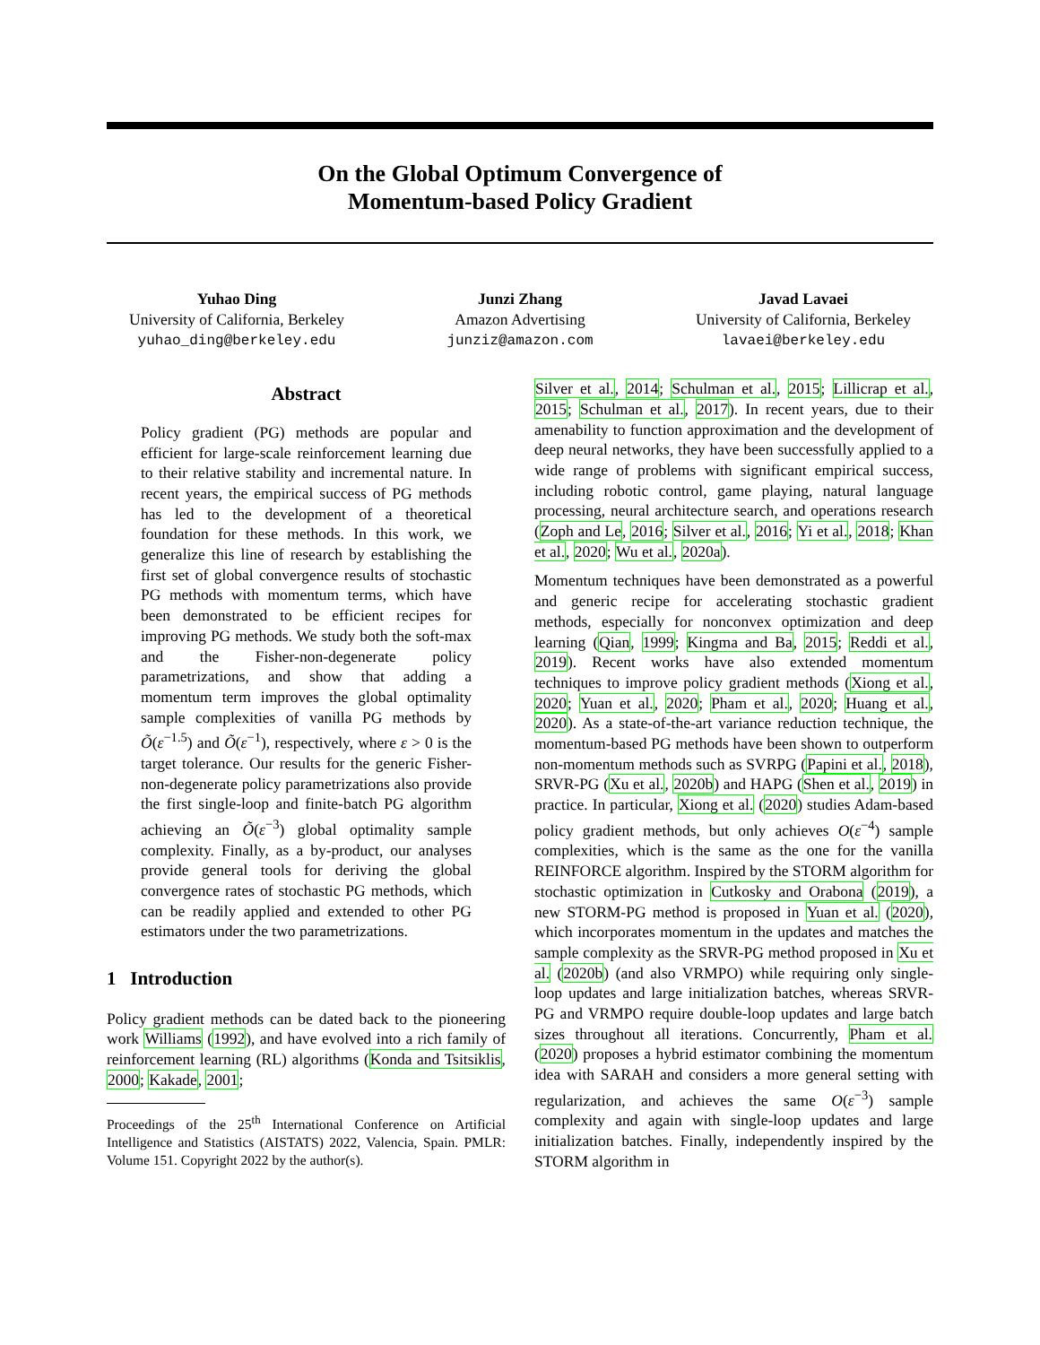On the Global Optimum Convergence of
Momentum-based Policy Gradient
Yuhao Ding
University of California, Berkeley
yuhao_ding@berkeley.edu
Junzi Zhang
Amazon Advertising
junziz@amazon.com
Javad Lavaei
University of California, Berkeley
lavaei@berkeley.edu
Abstract
Policy gradient (PG) methods are popular and efficient for large-scale reinforcement learning due to their relative stability and incremental nature. In recent years, the empirical success of PG methods has led to the development of a theoretical foundation for these methods. In this work, we generalize this line of research by establishing the first set of global convergence results of stochastic PG methods with momentum terms, which have been demonstrated to be efficient recipes for improving PG methods. We study both the soft-max and the Fisher-non-degenerate policy parametrizations, and show that adding a momentum term improves the global optimality sample complexities of vanilla PG methods by Õ(ε<sup>−1.5</sup>) and Õ(ε<sup>−1</sup>), respectively, where ε > 0 is the target tolerance. Our results for the generic Fisher-non-degenerate policy parametrizations also provide the first single-loop and finite-batch PG algorithm achieving an Õ(ε<sup>−3</sup>) global optimality sample complexity. Finally, as a by-product, our analyses provide general tools for deriving the global convergence rates of stochastic PG methods, which can be readily applied and extended to other PG estimators under the two parametrizations.
1 Introduction
Policy gradient methods can be dated back to the pioneering work Williams (1992), and have evolved into a rich family of reinforcement learning (RL) algorithms (Konda and Tsitsiklis, 2000; Kakade, 2001;
Proceedings of the 25<sup>th</sup> International Conference on Artificial Intelligence and Statistics (AISTATS) 2022, Valencia, Spain. PMLR: Volume 151. Copyright 2022 by the author(s).
Silver et al., 2014; Schulman et al., 2015; Lillicrap et al., 2015; Schulman et al., 2017). In recent years, due to their amenability to function approximation and the development of deep neural networks, they have been successfully applied to a wide range of problems with significant empirical success, including robotic control, game playing, natural language processing, neural architecture search, and operations research (Zoph and Le, 2016; Silver et al., 2016; Yi et al., 2018; Khan et al., 2020; Wu et al., 2020a).
Momentum techniques have been demonstrated as a powerful and generic recipe for accelerating stochastic gradient methods, especially for nonconvex optimization and deep learning (Qian, 1999; Kingma and Ba, 2015; Reddi et al., 2019). Recent works have also extended momentum techniques to improve policy gradient methods (Xiong et al., 2020; Yuan et al., 2020; Pham et al., 2020; Huang et al., 2020). As a state-of-the-art variance reduction technique, the momentum-based PG methods have been shown to outperform non-momentum methods such as SVRPG (Papini et al., 2018), SRVR-PG (Xu et al., 2020b) and HAPG (Shen et al., 2019) in practice. In particular, Xiong et al. (2020) studies Adam-based policy gradient methods, but only achieves O(ε<sup>−4</sup>) sample complexities, which is the same as the one for the vanilla REINFORCE algorithm. Inspired by the STORM algorithm for stochastic optimization in Cutkosky and Orabona (2019), a new STORM-PG method is proposed in Yuan et al. (2020), which incorporates momentum in the updates and matches the sample complexity as the SRVR-PG method proposed in Xu et al. (2020b) (and also VRMPO) while requiring only single-loop updates and large initialization batches, whereas SRVR-PG and VRMPO require double-loop updates and large batch sizes throughout all iterations. Concurrently, Pham et al. (2020) proposes a hybrid estimator combining the momentum idea with SARAH and considers a more general setting with regularization, and achieves the same O(ε<sup>−3</sup>) sample complexity and again with single-loop updates and large initialization batches. Finally, independently inspired by the STORM algorithm in